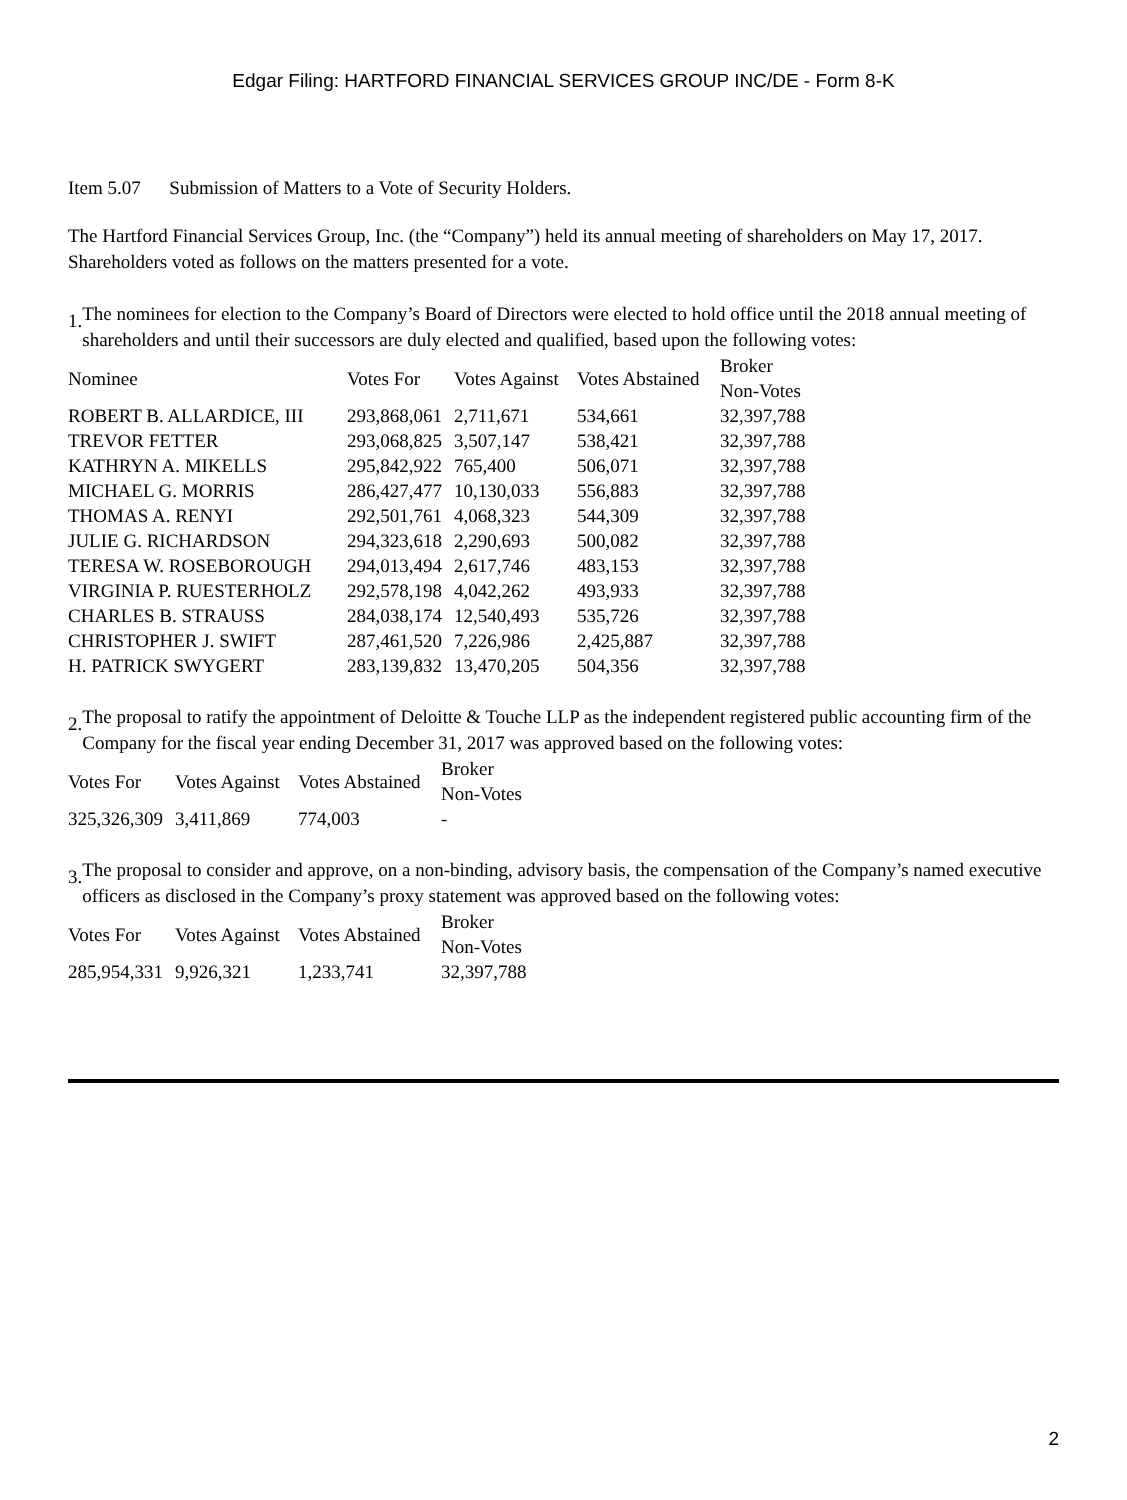Edgar Filing: HARTFORD FINANCIAL SERVICES GROUP INC/DE - Form 8-K
Item 5.07 Submission of Matters to a Vote of Security Holders.
The Hartford Financial Services Group, Inc. (the “Company”) held its annual meeting of shareholders on May 17, 2017. Shareholders voted as follows on the matters presented for a vote.
1. The nominees for election to the Company’s Board of Directors were elected to hold office until the 2018 annual meeting of shareholders and until their successors are duly elected and qualified, based upon the following votes:
| Nominee | Votes For | Votes Against | Votes Abstained | Broker Non-Votes |
| --- | --- | --- | --- | --- |
| ROBERT B. ALLARDICE, III | 293,868,061 | 2,711,671 | 534,661 | 32,397,788 |
| TREVOR FETTER | 293,068,825 | 3,507,147 | 538,421 | 32,397,788 |
| KATHRYN A. MIKELLS | 295,842,922 | 765,400 | 506,071 | 32,397,788 |
| MICHAEL G. MORRIS | 286,427,477 | 10,130,033 | 556,883 | 32,397,788 |
| THOMAS A. RENYI | 292,501,761 | 4,068,323 | 544,309 | 32,397,788 |
| JULIE G. RICHARDSON | 294,323,618 | 2,290,693 | 500,082 | 32,397,788 |
| TERESA W. ROSEBOROUGH | 294,013,494 | 2,617,746 | 483,153 | 32,397,788 |
| VIRGINIA P. RUESTERHOLZ | 292,578,198 | 4,042,262 | 493,933 | 32,397,788 |
| CHARLES B. STRAUSS | 284,038,174 | 12,540,493 | 535,726 | 32,397,788 |
| CHRISTOPHER J. SWIFT | 287,461,520 | 7,226,986 | 2,425,887 | 32,397,788 |
| H. PATRICK SWYGERT | 283,139,832 | 13,470,205 | 504,356 | 32,397,788 |
2. The proposal to ratify the appointment of Deloitte & Touche LLP as the independent registered public accounting firm of the Company for the fiscal year ending December 31, 2017 was approved based on the following votes:
| Votes For | Votes Against | Votes Abstained | Broker Non-Votes |
| --- | --- | --- | --- |
| 325,326,309 | 3,411,869 | 774,003 | - |
3. The proposal to consider and approve, on a non-binding, advisory basis, the compensation of the Company’s named executive officers as disclosed in the Company’s proxy statement was approved based on the following votes:
| Votes For | Votes Against | Votes Abstained | Broker Non-Votes |
| --- | --- | --- | --- |
| 285,954,331 | 9,926,321 | 1,233,741 | 32,397,788 |
2